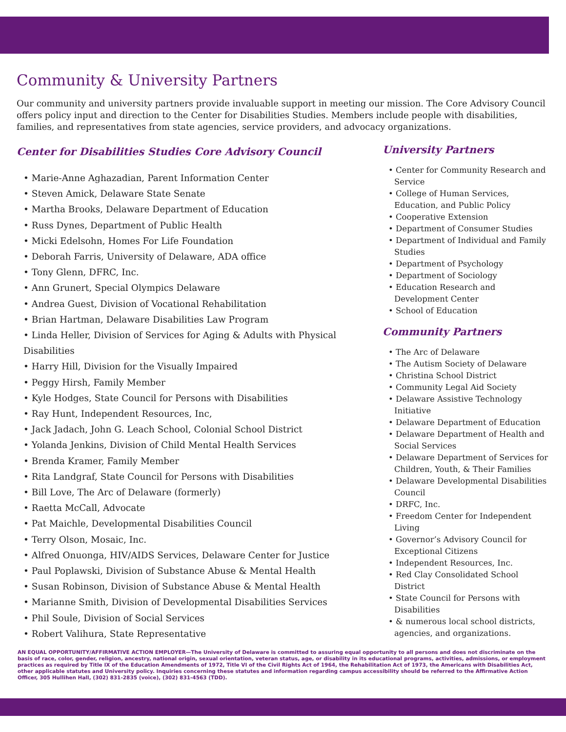Community & University Partners
Our community and university partners provide invaluable support in meeting our mission. The Core Advisory Council offers policy input and direction to the Center for Disabilities Studies. Members include people with disabilities, families, and representatives from state agencies, service providers, and advocacy organizations.
Center for Disabilities Studies Core Advisory Council
• Marie-Anne Aghazadian, Parent Information Center
• Steven Amick, Delaware State Senate
• Martha Brooks, Delaware Department of Education
• Russ Dynes, Department of Public Health
• Micki Edelsohn, Homes For Life Foundation
• Deborah Farris, University of Delaware, ADA office
• Tony Glenn, DFRC, Inc.
• Ann Grunert, Special Olympics Delaware
• Andrea Guest, Division of Vocational Rehabilitation
• Brian Hartman, Delaware Disabilities Law Program
• Linda Heller, Division of Services for Aging & Adults with Physical Disabilities
• Harry Hill, Division for the Visually Impaired
• Peggy Hirsh, Family Member
• Kyle Hodges, State Council for Persons with Disabilities
• Ray Hunt, Independent Resources, Inc,
• Jack Jadach, John G. Leach School, Colonial School District
• Yolanda Jenkins, Division of Child Mental Health Services
• Brenda Kramer, Family Member
• Rita Landgraf, State Council for Persons with Disabilities
• Bill Love, The Arc of Delaware (formerly)
• Raetta McCall, Advocate
• Pat Maichle, Developmental Disabilities Council
• Terry Olson, Mosaic, Inc.
• Alfred Onuonga, HIV/AIDS Services, Delaware Center for Justice
• Paul Poplawski, Division of Substance Abuse & Mental Health
• Susan Robinson, Division of Substance Abuse & Mental Health
• Marianne Smith, Division of Developmental Disabilities Services
• Phil Soule, Division of Social Services
• Robert Valihura, State Representative
University Partners
• Center for Community Research and Service
• College of Human Services, Education, and Public Policy
• Cooperative Extension
• Department of Consumer Studies
• Department of Individual and Family Studies
• Department of Psychology
• Department of Sociology
• Education Research and Development Center
• School of Education
Community Partners
• The Arc of Delaware
• The Autism Society of Delaware
• Christina School District
• Community Legal Aid Society
• Delaware Assistive Technology Initiative
• Delaware Department of Education
• Delaware Department of Health and Social Services
• Delaware Department of Services for Children, Youth, & Their Families
• Delaware Developmental Disabilities Council
• DRFC, Inc.
• Freedom Center for Independent Living
• Governor’s Advisory Council for Exceptional Citizens
• Independent Resources, Inc.
• Red Clay Consolidated School District
• State Council for Persons with Disabilities
• & numerous local school districts, agencies, and organizations.
AN EQUAL OPPORTUNITY/AFFIRMATIVE ACTION EMPLOYER—The University of Delaware is committed to assuring equal opportunity to all persons and does not discriminate on the basis of race, color, gender, religion, ancestry, national origin, sexual orientation, veteran status, age, or disability in its educational programs, activities, admissions, or employment practices as required by Title IX of the Education Amendments of 1972, Title VI of the Civil Rights Act of 1964, the Rehabilitation Act of 1973, the Americans with Disabilities Act, other applicable statutes and University policy. Inquiries concerning these statutes and information regarding campus accessibility should be referred to the Affirmative Action Officer, 305 Hullihen Hall, (302) 831-2835 (voice), (302) 831-4563 (TDD).